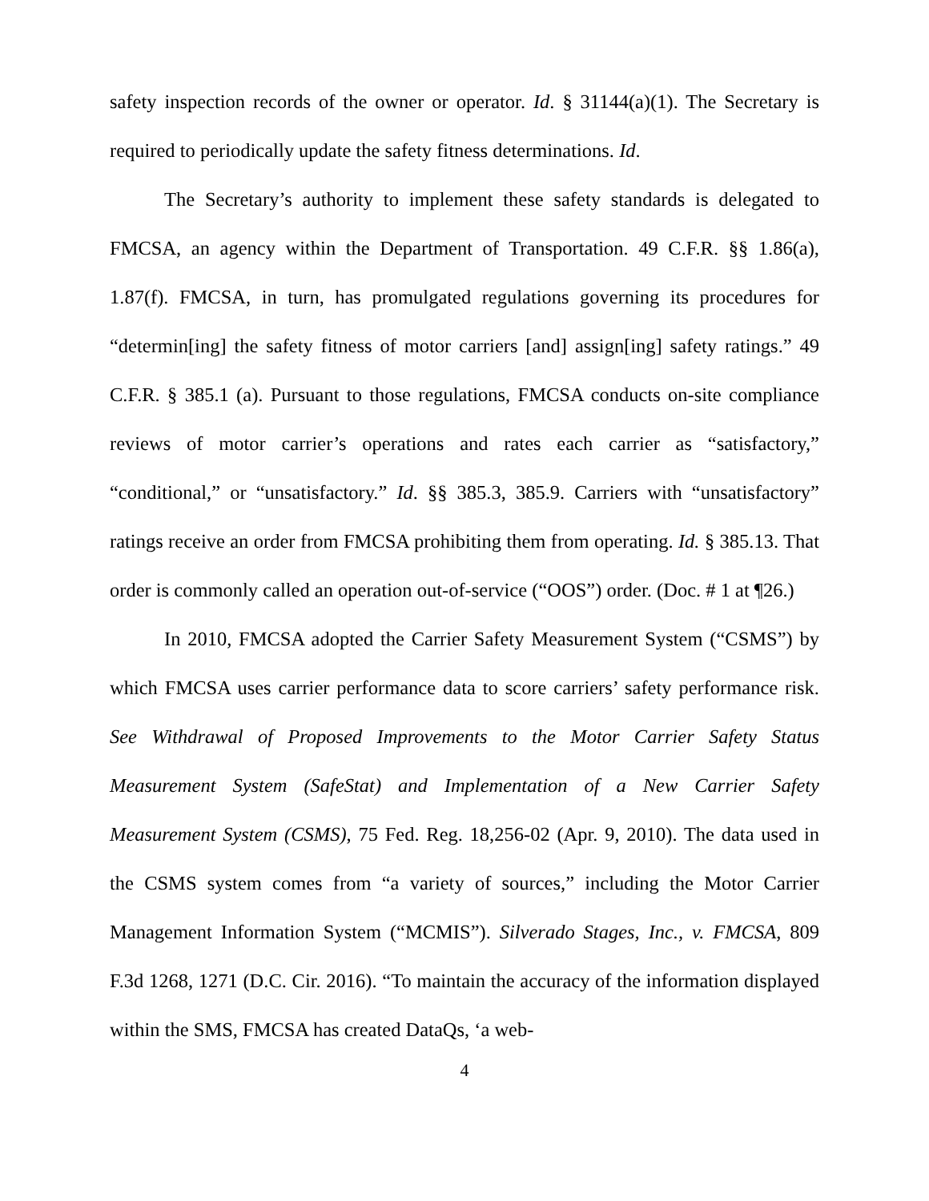safety inspection records of the owner or operator. Id. § 31144(a)(1). The Secretary is required to periodically update the safety fitness determinations. Id.
The Secretary’s authority to implement these safety standards is delegated to FMCSA, an agency within the Department of Transportation. 49 C.F.R. §§ 1.86(a), 1.87(f). FMCSA, in turn, has promulgated regulations governing its procedures for “determin[ing] the safety fitness of motor carriers [and] assign[ing] safety ratings.” 49 C.F.R. § 385.1 (a). Pursuant to those regulations, FMCSA conducts on-site compliance reviews of motor carrier’s operations and rates each carrier as “satisfactory,” “conditional,” or “unsatisfactory.” Id. §§ 385.3, 385.9. Carriers with “unsatisfactory” ratings receive an order from FMCSA prohibiting them from operating. Id. § 385.13. That order is commonly called an operation out-of-service (“OOS”) order. (Doc. # 1 at ¶26.)
In 2010, FMCSA adopted the Carrier Safety Measurement System (“CSMS”) by which FMCSA uses carrier performance data to score carriers’ safety performance risk. See Withdrawal of Proposed Improvements to the Motor Carrier Safety Status Measurement System (SafeStat) and Implementation of a New Carrier Safety Measurement System (CSMS), 75 Fed. Reg. 18,256-02 (Apr. 9, 2010). The data used in the CSMS system comes from “a variety of sources,” including the Motor Carrier Management Information System (“MCMIS”). Silverado Stages, Inc., v. FMCSA, 809 F.3d 1268, 1271 (D.C. Cir. 2016). “To maintain the accuracy of the information displayed within the SMS, FMCSA has created DataQs, ‘a web-
4